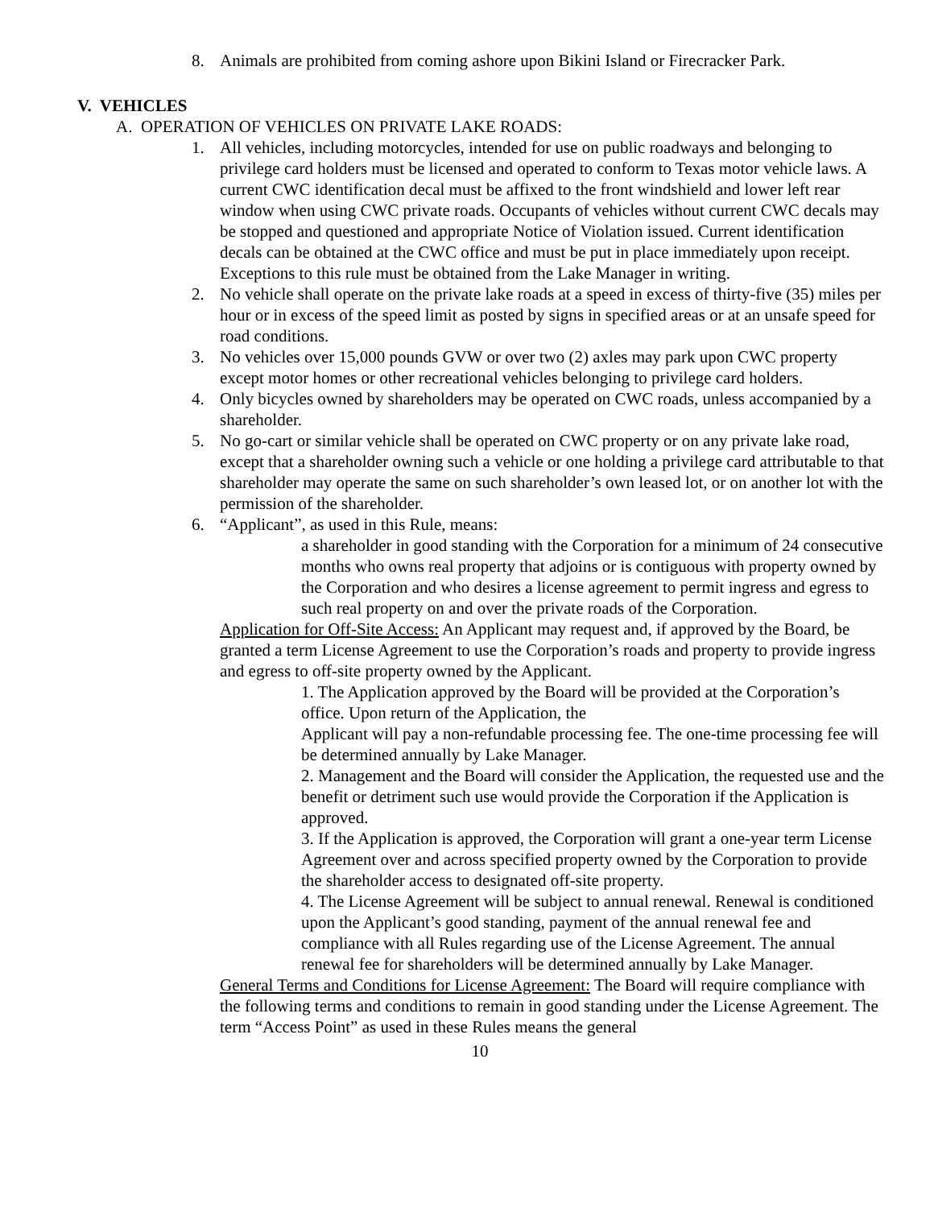8. Animals are prohibited from coming ashore upon Bikini Island or Firecracker Park.
V. VEHICLES
A. OPERATION OF VEHICLES ON PRIVATE LAKE ROADS:
1. All vehicles, including motorcycles, intended for use on public roadways and belonging to privilege card holders must be licensed and operated to conform to Texas motor vehicle laws. A current CWC identification decal must be affixed to the front windshield and lower left rear window when using CWC private roads. Occupants of vehicles without current CWC decals may be stopped and questioned and appropriate Notice of Violation issued. Current identification decals can be obtained at the CWC office and must be put in place immediately upon receipt. Exceptions to this rule must be obtained from the Lake Manager in writing.
2. No vehicle shall operate on the private lake roads at a speed in excess of thirty-five (35) miles per hour or in excess of the speed limit as posted by signs in specified areas or at an unsafe speed for road conditions.
3. No vehicles over 15,000 pounds GVW or over two (2) axles may park upon CWC property except motor homes or other recreational vehicles belonging to privilege card holders.
4. Only bicycles owned by shareholders may be operated on CWC roads, unless accompanied by a shareholder.
5. No go-cart or similar vehicle shall be operated on CWC property or on any private lake road, except that a shareholder owning such a vehicle or one holding a privilege card attributable to that shareholder may operate the same on such shareholder’s own leased lot, or on another lot with the permission of the shareholder.
6. “Applicant”, as used in this Rule, means:
a shareholder in good standing with the Corporation for a minimum of 24 consecutive months who owns real property that adjoins or is contiguous with property owned by the Corporation and who desires a license agreement to permit ingress and egress to such real property on and over the private roads of the Corporation.
Application for Off-Site Access: An Applicant may request and, if approved by the Board, be granted a term License Agreement to use the Corporation’s roads and property to provide ingress and egress to off-site property owned by the Applicant.
1. The Application approved by the Board will be provided at the Corporation’s office. Upon return of the Application, the
Applicant will pay a non-refundable processing fee. The one-time processing fee will be determined annually by Lake Manager.
2. Management and the Board will consider the Application, the requested use and the benefit or detriment such use would provide the Corporation if the Application is approved.
3. If the Application is approved, the Corporation will grant a one-year term License Agreement over and across specified property owned by the Corporation to provide the shareholder access to designated off-site property.
4. The License Agreement will be subject to annual renewal. Renewal is conditioned upon the Applicant’s good standing, payment of the annual renewal fee and compliance with all Rules regarding use of the License Agreement. The annual renewal fee for shareholders will be determined annually by Lake Manager.
General Terms and Conditions for License Agreement: The Board will require compliance with the following terms and conditions to remain in good standing under the License Agreement. The term “Access Point” as used in these Rules means the general
10